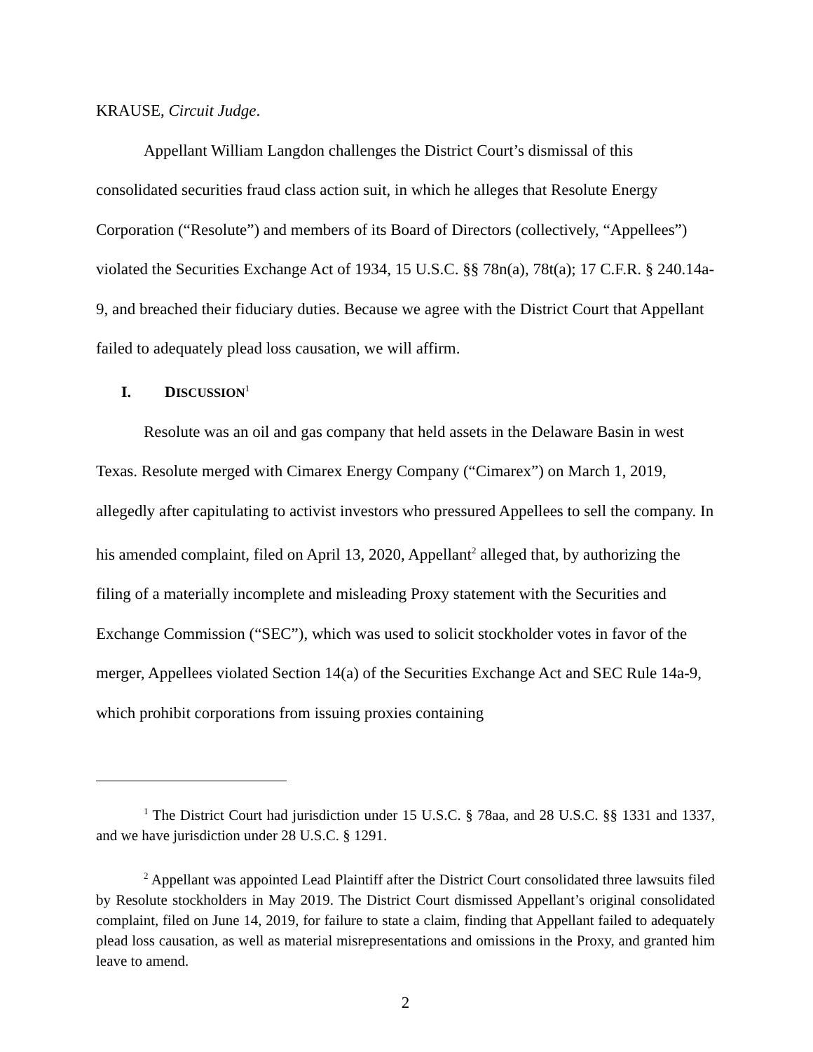KRAUSE, Circuit Judge.
Appellant William Langdon challenges the District Court’s dismissal of this consolidated securities fraud class action suit, in which he alleges that Resolute Energy Corporation (“Resolute”) and members of its Board of Directors (collectively, “Appellees”) violated the Securities Exchange Act of 1934, 15 U.S.C. §§ 78n(a), 78t(a); 17 C.F.R. § 240.14a-9, and breached their fiduciary duties. Because we agree with the District Court that Appellant failed to adequately plead loss causation, we will affirm.
I. DISCUSSION<sup>1</sup>
Resolute was an oil and gas company that held assets in the Delaware Basin in west Texas. Resolute merged with Cimarex Energy Company (“Cimarex”) on March 1, 2019, allegedly after capitulating to activist investors who pressured Appellees to sell the company. In his amended complaint, filed on April 13, 2020, Appellant<sup>2</sup> alleged that, by authorizing the filing of a materially incomplete and misleading Proxy statement with the Securities and Exchange Commission (“SEC”), which was used to solicit stockholder votes in favor of the merger, Appellees violated Section 14(a) of the Securities Exchange Act and SEC Rule 14a-9, which prohibit corporations from issuing proxies containing
<sup>1</sup> The District Court had jurisdiction under 15 U.S.C. § 78aa, and 28 U.S.C. §§ 1331 and 1337, and we have jurisdiction under 28 U.S.C. § 1291.
<sup>2</sup> Appellant was appointed Lead Plaintiff after the District Court consolidated three lawsuits filed by Resolute stockholders in May 2019. The District Court dismissed Appellant’s original consolidated complaint, filed on June 14, 2019, for failure to state a claim, finding that Appellant failed to adequately plead loss causation, as well as material misrepresentations and omissions in the Proxy, and granted him leave to amend.
2